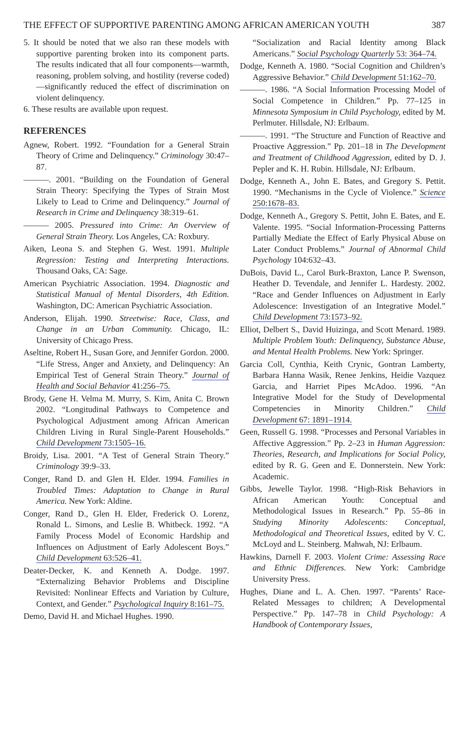THE EFFECT OF SUPPORTIVE PARENTING AMONG AFRICAN AMERICAN YOUTH 387
5. It should be noted that we also ran these models with supportive parenting broken into its component parts. The results indicated that all four components—warmth, reasoning, problem solving, and hostility (reverse coded)—significantly reduced the effect of discrimination on violent delinquency.
6. These results are available upon request.
REFERENCES
Agnew, Robert. 1992. “Foundation for a General Strain Theory of Crime and Delinquency.” Criminology 30:47–87.
———. 2001. “Building on the Foundation of General Strain Theory: Specifying the Types of Strain Most Likely to Lead to Crime and Delinquency.” Journal of Research in Crime and Delinquency 38:319–61.
——— 2005. Pressured into Crime: An Overview of General Strain Theory. Los Angeles, CA: Roxbury.
Aiken, Leona S. and Stephen G. West. 1991. Multiple Regression: Testing and Interpreting Interactions. Thousand Oaks, CA: Sage.
American Psychiatric Association. 1994. Diagnostic and Statistical Manual of Mental Disorders, 4th Edition. Washington, DC: American Psychiatric Association.
Anderson, Elijah. 1990. Streetwise: Race, Class, and Change in an Urban Community. Chicago, IL: University of Chicago Press.
Aseltine, Robert H., Susan Gore, and Jennifer Gordon. 2000. “Life Stress, Anger and Anxiety, and Delinquency: An Empirical Test of General Strain Theory.” Journal of Health and Social Behavior 41:256–75.
Brody, Gene H. Velma M. Murry, S. Kim, Anita C. Brown 2002. “Longitudinal Pathways to Competence and Psychological Adjustment among African American Children Living in Rural Single-Parent Households.” Child Development 73:1505–16.
Broidy, Lisa. 2001. “A Test of General Strain Theory.” Criminology 39:9–33.
Conger, Rand D. and Glen H. Elder. 1994. Families in Troubled Times: Adaptation to Change in Rural America. New York: Aldine.
Conger, Rand D., Glen H. Elder, Frederick O. Lorenz, Ronald L. Simons, and Leslie B. Whitbeck. 1992. “A Family Process Model of Economic Hardship and Influences on Adjustment of Early Adolescent Boys.” Child Development 63:526–41.
Deater-Decker, K. and Kenneth A. Dodge. 1997. “Externalizing Behavior Problems and Discipline Revisited: Nonlinear Effects and Variation by Culture, Context, and Gender.” Psychological Inquiry 8:161–75.
Demo, David H. and Michael Hughes. 1990.
“Socialization and Racial Identity among Black Americans.” Social Psychology Quarterly 53: 364–74.
Dodge, Kenneth A. 1980. “Social Cognition and Children’s Aggressive Behavior.” Child Development 51:162–70.
———. 1986. “A Social Information Processing Model of Social Competence in Children.” Pp. 77–125 in Minnesota Symposium in Child Psychology, edited by M. Perlmuter. Hillsdale, NJ: Erlbaum.
———. 1991. “The Structure and Function of Reactive and Proactive Aggression.” Pp. 201–18 in The Development and Treatment of Childhood Aggression, edited by D. J. Pepler and K. H. Rubin. Hillsdale, NJ: Erlbaum.
Dodge, Kenneth A., John E. Bates, and Gregory S. Pettit. 1990. “Mechanisms in the Cycle of Violence.” Science 250:1678–83.
Dodge, Kenneth A., Gregory S. Pettit, John E. Bates, and E. Valente. 1995. “Social Information-Processing Patterns Partially Mediate the Effect of Early Physical Abuse on Later Conduct Problems.” Journal of Abnormal Child Psychology 104:632–43.
DuBois, David L., Carol Burk-Braxton, Lance P. Swenson, Heather D. Tevendale, and Jennifer L. Hardesty. 2002. “Race and Gender Influences on Adjustment in Early Adolescence: Investigation of an Integrative Model.” Child Development 73:1573–92.
Elliot, Delbert S., David Huizinga, and Scott Menard. 1989. Multiple Problem Youth: Delinquency, Substance Abuse, and Mental Health Problems. New York: Springer.
Garcia Coll, Cynthia, Keith Crynic, Gontran Lamberty, Barbara Hanna Wasik, Renee Jenkins, Heidie Vazquez Garcia, and Harriet Pipes McAdoo. 1996. “An Integrative Model for the Study of Developmental Competencies in Minority Children.” Child Development 67: 1891–1914.
Geen, Russell G. 1998. “Processes and Personal Variables in Affective Aggression.” Pp. 2–23 in Human Aggression: Theories, Research, and Implications for Social Policy, edited by R. G. Geen and E. Donnerstein. New York: Academic.
Gibbs, Jewelle Taylor. 1998. “High-Risk Behaviors in African American Youth: Conceptual and Methodological Issues in Research.” Pp. 55–86 in Studying Minority Adolescents: Conceptual, Methodological and Theoretical Issues, edited by V. C. McLoyd and L. Steinberg. Mahwah, NJ: Erlbaum.
Hawkins, Darnell F. 2003. Violent Crime: Assessing Race and Ethnic Differences. New York: Cambridge University Press.
Hughes, Diane and L. A. Chen. 1997. “Parents’ Race-Related Messages to children; A Developmental Perspective.” Pp. 147–78 in Child Psychology: A Handbook of Contemporary Issues,